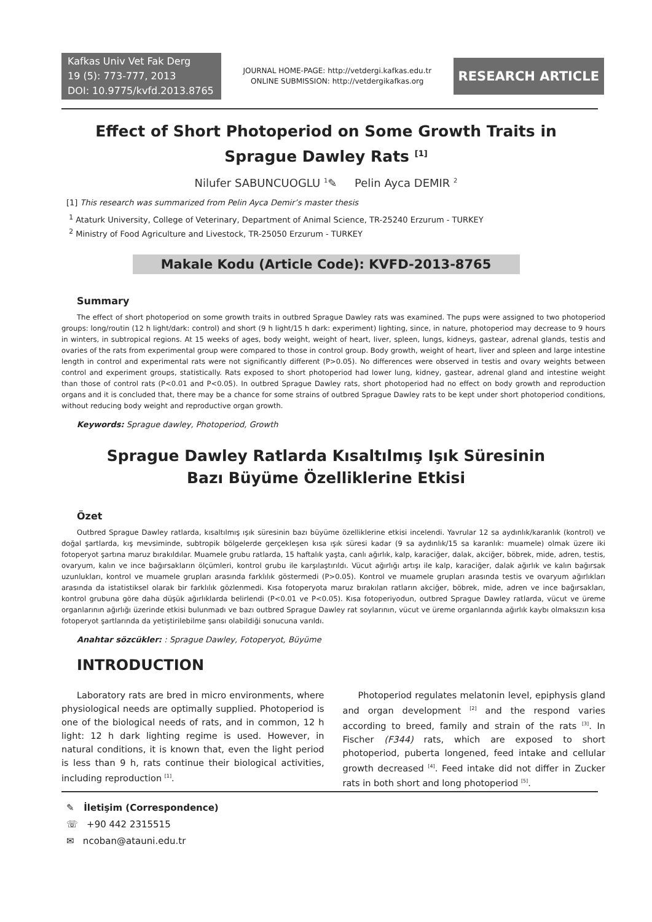Kafkas Univ Vet Fak Derg
19 (5): 773-777, 2013
DOI: 10.9775/kvfd.2013.8765
JOURNAL HOME-PAGE: http://vetdergi.kafkas.edu.tr
ONLINE SUBMISSION: http://vetdergikafkas.org
RESEARCH ARTICLE
Effect of Short Photoperiod on Some Growth Traits in
Sprague Dawley Rats <sup>[1]</sup>
Nilufer SABUNCUOGLU <sup>1</sup>✎ Pelin Ayca DEMIR <sup>2</sup>
[1] This research was summarized from Pelin Ayca Demir’s master thesis
<sup>1</sup> Ataturk University, College of Veterinary, Department of Animal Science, TR-25240 Erzurum - TURKEY
<sup>2</sup> Ministry of Food Agriculture and Livestock, TR-25050 Erzurum - TURKEY
Makale Kodu (Article Code): KVFD-2013-8765
Summary
The effect of short photoperiod on some growth traits in outbred Sprague Dawley rats was examined. The pups were assigned to two photoperiod groups: long/routin (12 h light/dark: control) and short (9 h light/15 h dark: experiment) lighting, since, in nature, photoperiod may decrease to 9 hours in winters, in subtropical regions. At 15 weeks of ages, body weight, weight of heart, liver, spleen, lungs, kidneys, gastear, adrenal glands, testis and ovaries of the rats from experimental group were compared to those in control group. Body growth, weight of heart, liver and spleen and large intestine length in control and experimental rats were not significantly different (P>0.05). No differences were observed in testis and ovary weights between control and experiment groups, statistically. Rats exposed to short photoperiod had lower lung, kidney, gastear, adrenal gland and intestine weight than those of control rats (P<0.01 and P<0.05). In outbred Sprague Dawley rats, short photoperiod had no effect on body growth and reproduction organs and it is concluded that, there may be a chance for some strains of outbred Sprague Dawley rats to be kept under short photoperiod conditions, without reducing body weight and reproductive organ growth.
Keywords: Sprague dawley, Photoperiod, Growth
Sprague Dawley Ratlarda Kısaltılmış Işık Süresinin
Bazı Büyüme Özelliklerine Etkisi
Özet
Outbred Sprague Dawley ratlarda, kısaltılmış ışık süresinin bazı büyüme özelliklerine etkisi incelendi. Yavrular 12 sa aydınlık/karanlık (kontrol) ve doğal şartlarda, kış mevsiminde, subtropik bölgelerde gerçekleşen kısa ışık süresi kadar (9 sa aydınlık/15 sa karanlık: muamele) olmak üzere iki fotoperyot şartına maruz bırakıldılar. Muamele grubu ratlarda, 15 haftalık yaşta, canlı ağırlık, kalp, karaciğer, dalak, akciğer, böbrek, mide, adren, testis, ovaryum, kalın ve ince bağırsakların ölçümleri, kontrol grubu ile karşılaştırıldı. Vücut ağırlığı artışı ile kalp, karaciğer, dalak ağırlık ve kalın bağırsak uzunlukları, kontrol ve muamele grupları arasında farklılık göstermedi (P>0.05). Kontrol ve muamele grupları arasında testis ve ovaryum ağırlıkları arasında da istatistiksel olarak bir farklılık gözlenmedi. Kısa fotoperyota maruz bırakılan ratların akciğer, böbrek, mide, adren ve ince bağırsakları, kontrol grubuna göre daha düşük ağırlıklarda belirlendi (P<0.01 ve P<0.05). Kısa fotoperiyodun, outbred Sprague Dawley ratlarda, vücut ve üreme organlarının ağırlığı üzerinde etkisi bulunmadı ve bazı outbred Sprague Dawley rat soylarının, vücut ve üreme organlarında ağırlık kaybı olmaksızın kısa fotoperyot şartlarında da yetiştirilebilme şansı olabildiği sonucuna varıldı.
Anahtar sözcükler: : Sprague Dawley, Fotoperyot, Büyüme
INTRODUCTION
Laboratory rats are bred in micro environments, where physiological needs are optimally supplied. Photoperiod is one of the biological needs of rats, and in common, 12 h light: 12 h dark lighting regime is used. However, in natural conditions, it is known that, even the light period is less than 9 h, rats continue their biological activities, including reproduction <sup>[1]</sup>.
Photoperiod regulates melatonin level, epiphysis gland and organ development <sup>[2]</sup> and the respond varies according to breed, family and strain of the rats <sup>[3]</sup>. In Fischer (F344) rats, which are exposed to short photoperiod, puberta longened, feed intake and cellular growth decreased <sup>[4]</sup>. Feed intake did not differ in Zucker rats in both short and long photoperiod <sup>[5]</sup>.
✎ İletişim (Correspondence)
☏ +90 442 2315515
✉ ncoban@atauni.edu.tr